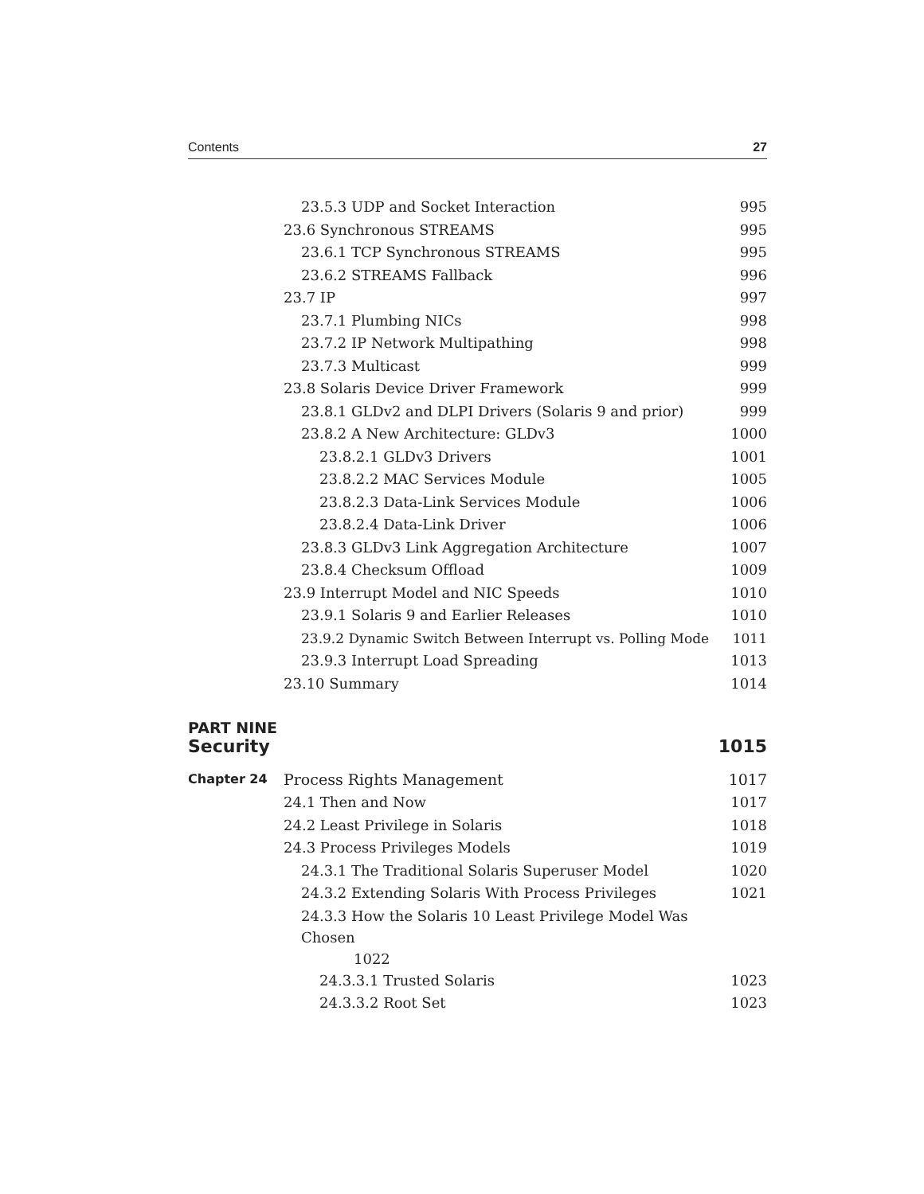Contents 27
23.5.3 UDP and Socket Interaction 995
23.6 Synchronous STREAMS 995
23.6.1 TCP Synchronous STREAMS 995
23.6.2 STREAMS Fallback 996
23.7 IP 997
23.7.1 Plumbing NICs 998
23.7.2 IP Network Multipathing 998
23.7.3 Multicast 999
23.8 Solaris Device Driver Framework 999
23.8.1 GLDv2 and DLPI Drivers (Solaris 9 and prior) 999
23.8.2 A New Architecture: GLDv3 1000
23.8.2.1 GLDv3 Drivers 1001
23.8.2.2 MAC Services Module 1005
23.8.2.3 Data-Link Services Module 1006
23.8.2.4 Data-Link Driver 1006
23.8.3 GLDv3 Link Aggregation Architecture 1007
23.8.4 Checksum Offload 1009
23.9 Interrupt Model and NIC Speeds 1010
23.9.1 Solaris 9 and Earlier Releases 1010
23.9.2 Dynamic Switch Between Interrupt vs. Polling Mode 1011
23.9.3 Interrupt Load Spreading 1013
23.10 Summary 1014
PART NINE
Security 1015
Chapter 24 Process Rights Management 1017
24.1 Then and Now 1017
24.2 Least Privilege in Solaris 1018
24.3 Process Privileges Models 1019
24.3.1 The Traditional Solaris Superuser Model 1020
24.3.2 Extending Solaris With Process Privileges 1021
24.3.3 How the Solaris 10 Least Privilege Model Was Chosen
1022
24.3.3.1 Trusted Solaris 1023
24.3.3.2 Root Set 1023